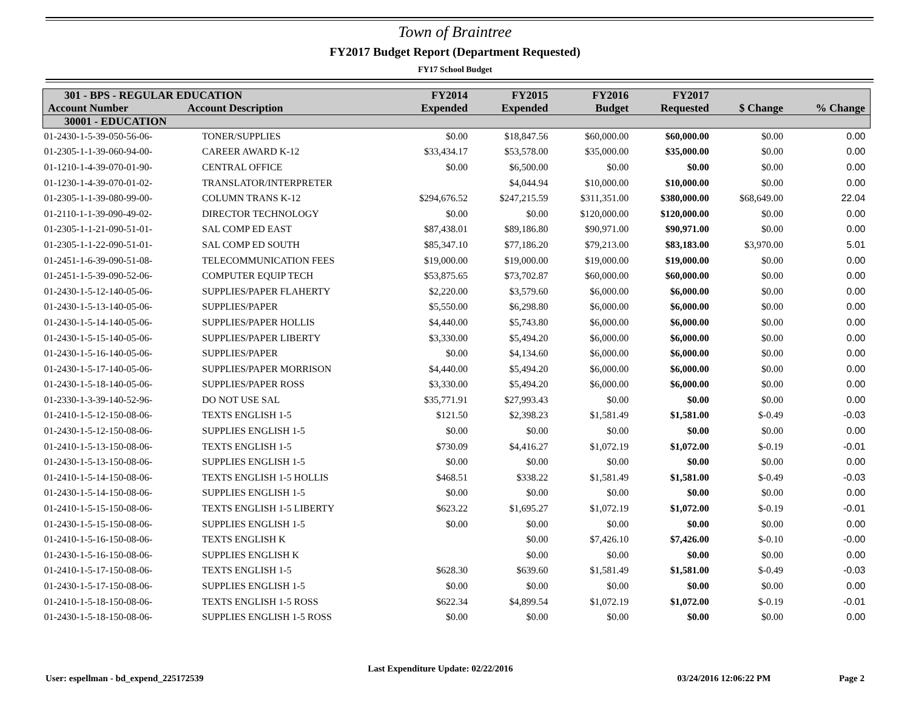Town of Braintree
FY2017 Budget Report (Department Requested)
FY17 School Budget
| 301 - BPS - REGULAR EDUCATION Account Number Account Description | | FY2014 Expended | FY2015 Expended | FY2016 Budget | FY2017 Requested | $ Change | % Change |
| --- | --- | --- | --- | --- | --- | --- | --- |
| 30001 - EDUCATION | | | | | | | |
| 01-2430-1-5-39-050-56-06- | TONER/SUPPLIES | $0.00 | $18,847.56 | $60,000.00 | $60,000.00 | $0.00 | 0.00 |
| 01-2305-1-1-39-060-94-00- | CAREER AWARD K-12 | $33,434.17 | $53,578.00 | $35,000.00 | $35,000.00 | $0.00 | 0.00 |
| 01-1210-1-4-39-070-01-90- | CENTRAL OFFICE | $0.00 | $6,500.00 | $0.00 | $0.00 | $0.00 | 0.00 |
| 01-1230-1-4-39-070-01-02- | TRANSLATOR/INTERPRETER | | $4,044.94 | $10,000.00 | $10,000.00 | $0.00 | 0.00 |
| 01-2305-1-1-39-080-99-00- | COLUMN TRANS K-12 | $294,676.52 | $247,215.59 | $311,351.00 | $380,000.00 | $68,649.00 | 22.04 |
| 01-2110-1-1-39-090-49-02- | DIRECTOR TECHNOLOGY | $0.00 | $0.00 | $120,000.00 | $120,000.00 | $0.00 | 0.00 |
| 01-2305-1-1-21-090-51-01- | SAL COMP ED EAST | $87,438.01 | $89,186.80 | $90,971.00 | $90,971.00 | $0.00 | 0.00 |
| 01-2305-1-1-22-090-51-01- | SAL COMP ED SOUTH | $85,347.10 | $77,186.20 | $79,213.00 | $83,183.00 | $3,970.00 | 5.01 |
| 01-2451-1-6-39-090-51-08- | TELECOMMUNICATION FEES | $19,000.00 | $19,000.00 | $19,000.00 | $19,000.00 | $0.00 | 0.00 |
| 01-2451-1-5-39-090-52-06- | COMPUTER EQUIP TECH | $53,875.65 | $73,702.87 | $60,000.00 | $60,000.00 | $0.00 | 0.00 |
| 01-2430-1-5-12-140-05-06- | SUPPLIES/PAPER FLAHERTY | $2,220.00 | $3,579.60 | $6,000.00 | $6,000.00 | $0.00 | 0.00 |
| 01-2430-1-5-13-140-05-06- | SUPPLIES/PAPER | $5,550.00 | $6,298.80 | $6,000.00 | $6,000.00 | $0.00 | 0.00 |
| 01-2430-1-5-14-140-05-06- | SUPPLIES/PAPER HOLLIS | $4,440.00 | $5,743.80 | $6,000.00 | $6,000.00 | $0.00 | 0.00 |
| 01-2430-1-5-15-140-05-06- | SUPPLIES/PAPER LIBERTY | $3,330.00 | $5,494.20 | $6,000.00 | $6,000.00 | $0.00 | 0.00 |
| 01-2430-1-5-16-140-05-06- | SUPPLIES/PAPER | $0.00 | $4,134.60 | $6,000.00 | $6,000.00 | $0.00 | 0.00 |
| 01-2430-1-5-17-140-05-06- | SUPPLIES/PAPER MORRISON | $4,440.00 | $5,494.20 | $6,000.00 | $6,000.00 | $0.00 | 0.00 |
| 01-2430-1-5-18-140-05-06- | SUPPLIES/PAPER ROSS | $3,330.00 | $5,494.20 | $6,000.00 | $6,000.00 | $0.00 | 0.00 |
| 01-2330-1-3-39-140-52-96- | DO NOT USE SAL | $35,771.91 | $27,993.43 | $0.00 | $0.00 | $0.00 | 0.00 |
| 01-2410-1-5-12-150-08-06- | TEXTS ENGLISH 1-5 | $121.50 | $2,398.23 | $1,581.49 | $1,581.00 | $-0.49 | -0.03 |
| 01-2430-1-5-12-150-08-06- | SUPPLIES ENGLISH 1-5 | $0.00 | $0.00 | $0.00 | $0.00 | $0.00 | 0.00 |
| 01-2410-1-5-13-150-08-06- | TEXTS ENGLISH 1-5 | $730.09 | $4,416.27 | $1,072.19 | $1,072.00 | $-0.19 | -0.01 |
| 01-2430-1-5-13-150-08-06- | SUPPLIES ENGLISH 1-5 | $0.00 | $0.00 | $0.00 | $0.00 | $0.00 | 0.00 |
| 01-2410-1-5-14-150-08-06- | TEXTS ENGLISH 1-5 HOLLIS | $468.51 | $338.22 | $1,581.49 | $1,581.00 | $-0.49 | -0.03 |
| 01-2430-1-5-14-150-08-06- | SUPPLIES ENGLISH 1-5 | $0.00 | $0.00 | $0.00 | $0.00 | $0.00 | 0.00 |
| 01-2410-1-5-15-150-08-06- | TEXTS ENGLISH 1-5 LIBERTY | $623.22 | $1,695.27 | $1,072.19 | $1,072.00 | $-0.19 | -0.01 |
| 01-2430-1-5-15-150-08-06- | SUPPLIES ENGLISH 1-5 | $0.00 | $0.00 | $0.00 | $0.00 | $0.00 | 0.00 |
| 01-2410-1-5-16-150-08-06- | TEXTS ENGLISH K | | $0.00 | $7,426.10 | $7,426.00 | $-0.10 | -0.00 |
| 01-2430-1-5-16-150-08-06- | SUPPLIES ENGLISH K | | $0.00 | $0.00 | $0.00 | $0.00 | 0.00 |
| 01-2410-1-5-17-150-08-06- | TEXTS ENGLISH 1-5 | $628.30 | $639.60 | $1,581.49 | $1,581.00 | $-0.49 | -0.03 |
| 01-2430-1-5-17-150-08-06- | SUPPLIES ENGLISH 1-5 | $0.00 | $0.00 | $0.00 | $0.00 | $0.00 | 0.00 |
| 01-2410-1-5-18-150-08-06- | TEXTS ENGLISH 1-5 ROSS | $622.34 | $4,899.54 | $1,072.19 | $1,072.00 | $-0.19 | -0.01 |
| 01-2430-1-5-18-150-08-06- | SUPPLIES ENGLISH 1-5 ROSS | $0.00 | $0.00 | $0.00 | $0.00 | $0.00 | 0.00 |
User: espellman - bd_expend_225172539 Last Expenditure Update: 02/22/2016 03/24/2016 12:06:22 PM Page 2